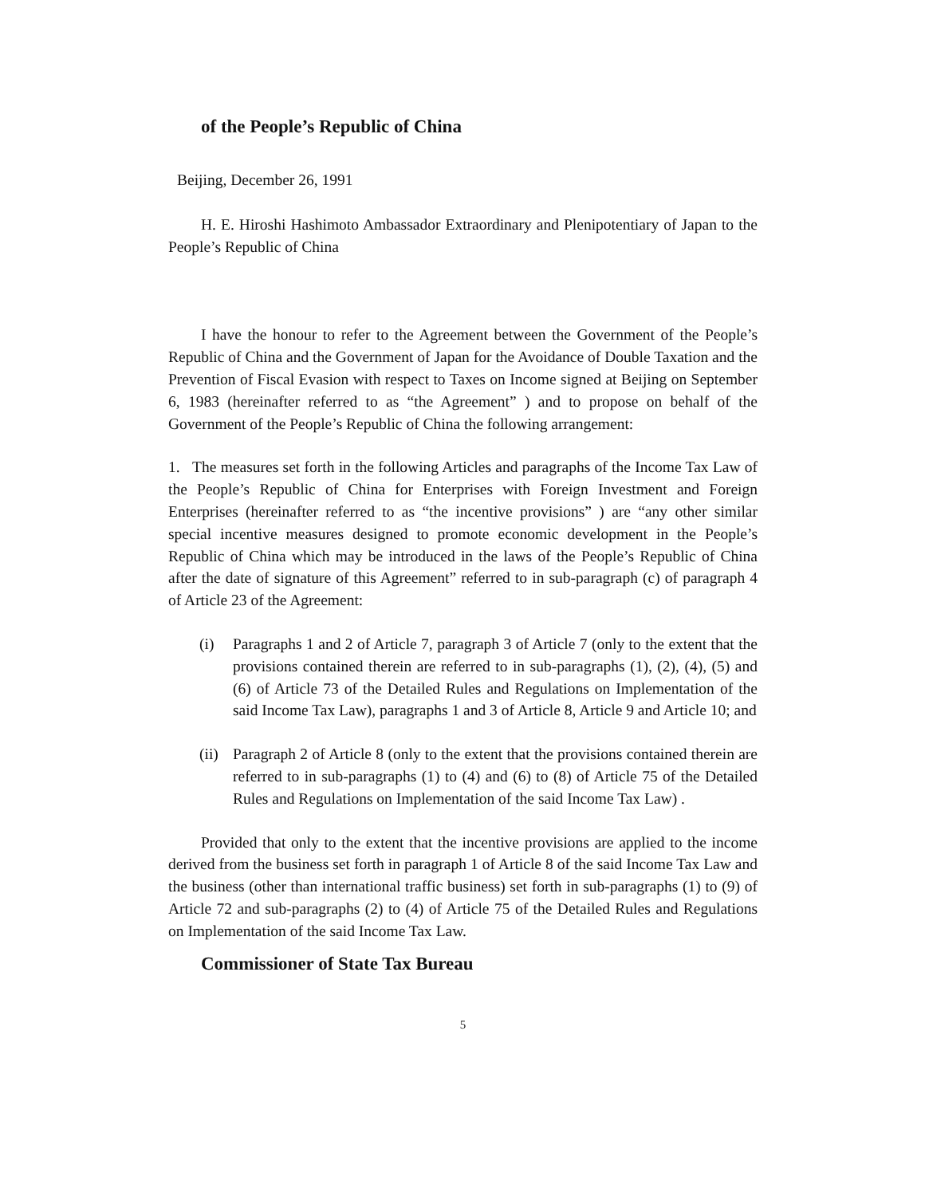of the People’s Republic of China
Beijing, December 26, 1991
H. E. Hiroshi Hashimoto Ambassador Extraordinary and Plenipotentiary of Japan to the People’s Republic of China
I have the honour to refer to the Agreement between the Government of the People’s Republic of China and the Government of Japan for the Avoidance of Double Taxation and the Prevention of Fiscal Evasion with respect to Taxes on Income signed at Beijing on September 6, 1983 (hereinafter referred to as “the Agreement” ) and to propose on behalf of the Government of the People’s Republic of China the following arrangement:
1. The measures set forth in the following Articles and paragraphs of the Income Tax Law of the People’s Republic of China for Enterprises with Foreign Investment and Foreign Enterprises (hereinafter referred to as “the incentive provisions” ) are “any other similar special incentive measures designed to promote economic development in the People’s Republic of China which may be introduced in the laws of the People’s Republic of China after the date of signature of this Agreement” referred to in sub-paragraph (c) of paragraph 4 of Article 23 of the Agreement:
(i) Paragraphs 1 and 2 of Article 7, paragraph 3 of Article 7 (only to the extent that the provisions contained therein are referred to in sub-paragraphs (1), (2), (4), (5) and (6) of Article 73 of the Detailed Rules and Regulations on Implementation of the said Income Tax Law), paragraphs 1 and 3 of Article 8, Article 9 and Article 10; and
(ii) Paragraph 2 of Article 8 (only to the extent that the provisions contained therein are referred to in sub-paragraphs (1) to (4) and (6) to (8) of Article 75 of the Detailed Rules and Regulations on Implementation of the said Income Tax Law) .
Provided that only to the extent that the incentive provisions are applied to the income derived from the business set forth in paragraph 1 of Article 8 of the said Income Tax Law and the business (other than international traffic business) set forth in sub-paragraphs (1) to (9) of Article 72 and sub-paragraphs (2) to (4) of Article 75 of the Detailed Rules and Regulations on Implementation of the said Income Tax Law.
Commissioner of State Tax Bureau
5